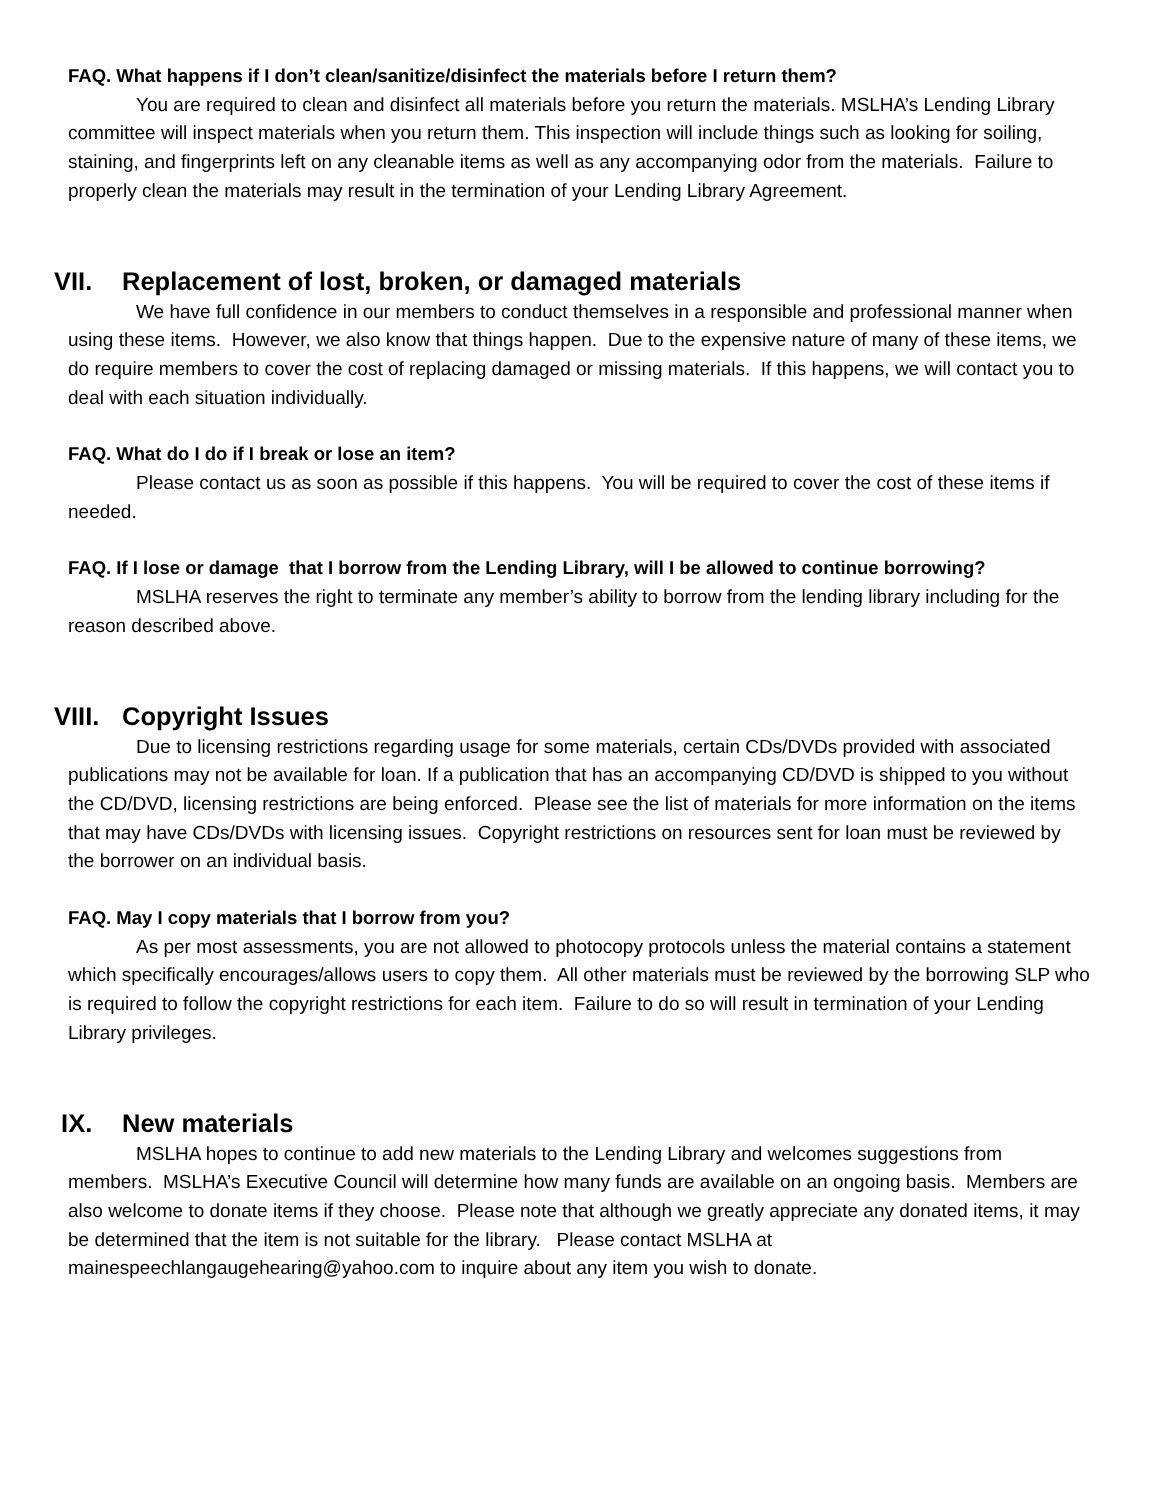FAQ. What happens if I don’t clean/sanitize/disinfect the materials before I return them?
You are required to clean and disinfect all materials before you return the materials. MSLHA’s Lending Library committee will inspect materials when you return them. This inspection will include things such as looking for soiling, staining, and fingerprints left on any cleanable items as well as any accompanying odor from the materials. Failure to properly clean the materials may result in the termination of your Lending Library Agreement.
VII. Replacement of lost, broken, or damaged materials
We have full confidence in our members to conduct themselves in a responsible and professional manner when using these items. However, we also know that things happen. Due to the expensive nature of many of these items, we do require members to cover the cost of replacing damaged or missing materials. If this happens, we will contact you to deal with each situation individually.
FAQ. What do I do if I break or lose an item?
Please contact us as soon as possible if this happens. You will be required to cover the cost of these items if needed.
FAQ. If I lose or damage that I borrow from the Lending Library, will I be allowed to continue borrowing?
MSLHA reserves the right to terminate any member’s ability to borrow from the lending library including for the reason described above.
VIII. Copyright Issues
Due to licensing restrictions regarding usage for some materials, certain CDs/DVDs provided with associated publications may not be available for loan. If a publication that has an accompanying CD/DVD is shipped to you without the CD/DVD, licensing restrictions are being enforced. Please see the list of materials for more information on the items that may have CDs/DVDs with licensing issues. Copyright restrictions on resources sent for loan must be reviewed by the borrower on an individual basis.
FAQ. May I copy materials that I borrow from you?
As per most assessments, you are not allowed to photocopy protocols unless the material contains a statement which specifically encourages/allows users to copy them. All other materials must be reviewed by the borrowing SLP who is required to follow the copyright restrictions for each item. Failure to do so will result in termination of your Lending Library privileges.
IX. New materials
MSLHA hopes to continue to add new materials to the Lending Library and welcomes suggestions from members. MSLHA’s Executive Council will determine how many funds are available on an ongoing basis. Members are also welcome to donate items if they choose. Please note that although we greatly appreciate any donated items, it may be determined that the item is not suitable for the library. Please contact MSLHA at mainespeechlangaugehearing@yahoo.com to inquire about any item you wish to donate.